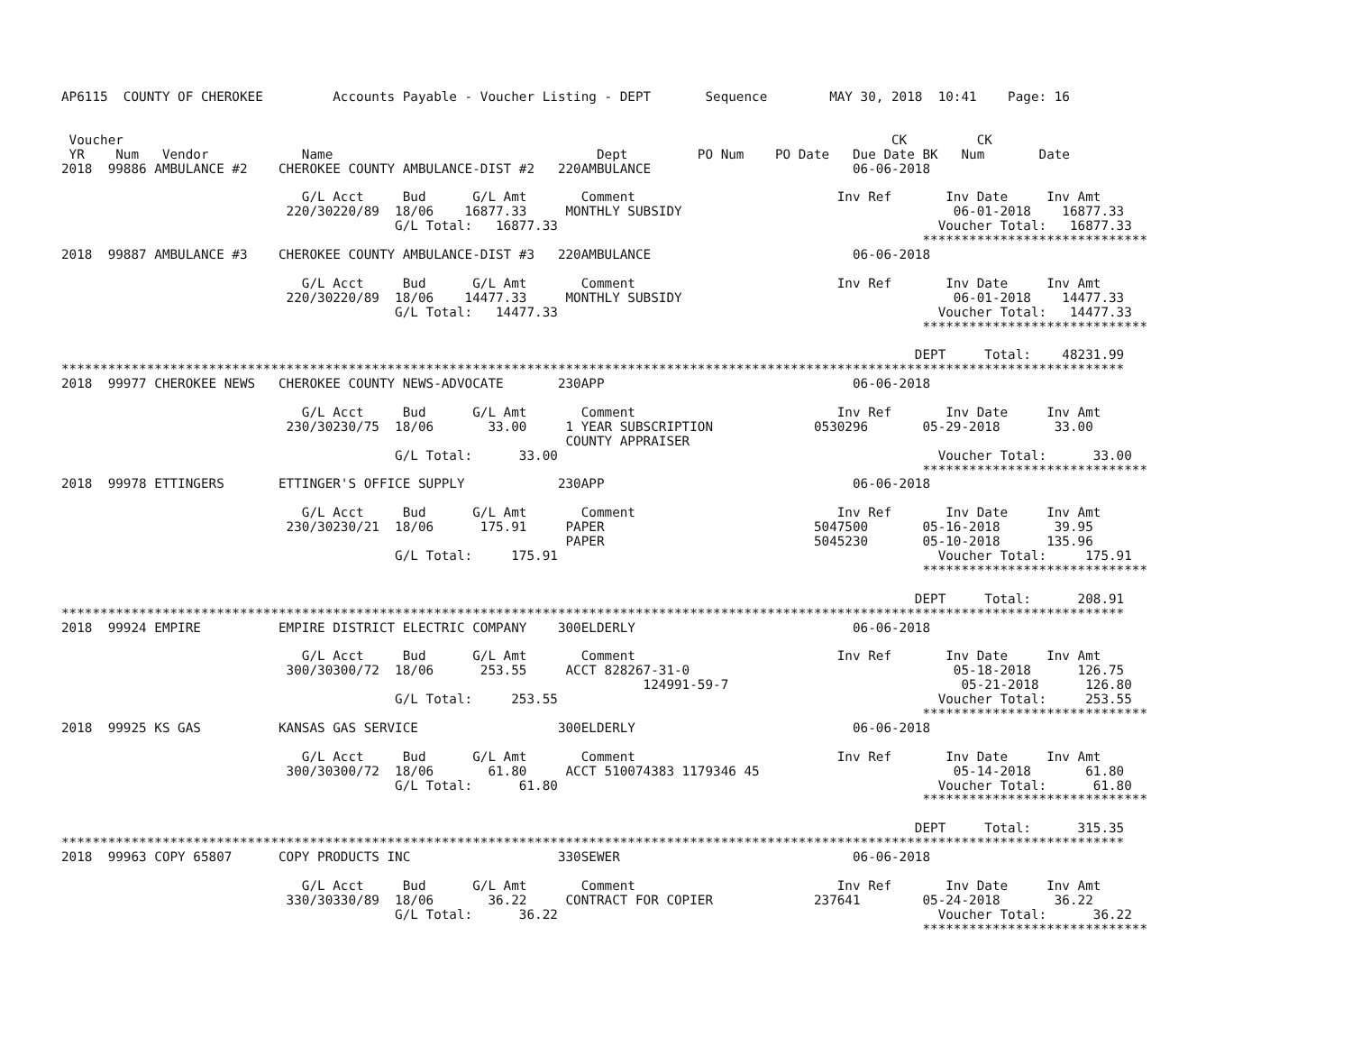AP6115  COUNTY OF CHEROKEE         Accounts Payable - Voucher Listing - DEPT       Sequence        MAY 30, 2018  10:41    Page: 16


 Voucher                                                                                                   CK         CK
 YR    Num   Vendor            Name                                  Dept         PO Num    PO Date   Due Date BK   Num       Date
2018  99886 AMBULANCE #2    CHEROKEE COUNTY AMBULANCE-DIST #2   220AMBULANCE                          06-06-2018

                               G/L Acct     Bud      G/L Amt       Comment                          Inv Ref       Inv Date     Inv Amt
                             220/30220/89  18/06    16877.33     MONTHLY SUBSIDY                                   06-01-2018    16877.33
                                           G/L Total:   16877.33                                                 Voucher Total:   16877.33
                                                                                                               *****************************
2018  99887 AMBULANCE #3    CHEROKEE COUNTY AMBULANCE-DIST #3   220AMBULANCE                          06-06-2018

                               G/L Acct     Bud      G/L Amt       Comment                          Inv Ref       Inv Date     Inv Amt
                             220/30220/89  18/06    14477.33     MONTHLY SUBSIDY                                   06-01-2018    14477.33
                                           G/L Total:   14477.33                                                 Voucher Total:   14477.33
                                                                                                               *****************************

                                                                                                              DEPT     Total:    48231.99
*****************************************************************************************************************************************
2018  99977 CHEROKEE NEWS   CHEROKEE COUNTY NEWS-ADVOCATE       230APP                                06-06-2018

                               G/L Acct     Bud      G/L Amt       Comment                          Inv Ref       Inv Date     Inv Amt
                             230/30230/75  18/06       33.00     1 YEAR SUBSCRIPTION             0530296       05-29-2018       33.00
                                                                 COUNTY APPRAISER
                                           G/L Total:      33.00                                                 Voucher Total:      33.00
                                                                                                               *****************************
2018  99978 ETTINGERS       ETTINGER'S OFFICE SUPPLY            230APP                                06-06-2018

                               G/L Acct     Bud      G/L Amt       Comment                          Inv Ref       Inv Date     Inv Amt
                             230/30230/21  18/06      175.91     PAPER                           5047500       05-16-2018       39.95
                                                                 PAPER                           5045230       05-10-2018      135.96
                                           G/L Total:     175.91                                                 Voucher Total:     175.91
                                                                                                               *****************************

                                                                                                              DEPT     Total:      208.91
*****************************************************************************************************************************************
2018  99924 EMPIRE          EMPIRE DISTRICT ELECTRIC COMPANY    300ELDERLY                            06-06-2018

                               G/L Acct     Bud      G/L Amt       Comment                          Inv Ref       Inv Date     Inv Amt
                             300/30300/72  18/06      253.55     ACCT 828267-31-0                                  05-18-2018      126.75
                                                                           124991-59-7                              05-21-2018      126.80
                                           G/L Total:     253.55                                                 Voucher Total:     253.55
                                                                                                               *****************************
2018  99925 KS GAS          KANSAS GAS SERVICE                  300ELDERLY                            06-06-2018

                               G/L Acct     Bud      G/L Amt       Comment                          Inv Ref       Inv Date     Inv Amt
                             300/30300/72  18/06       61.80     ACCT 510074383 1179346 45                         05-14-2018       61.80
                                           G/L Total:      61.80                                                 Voucher Total:      61.80
                                                                                                               *****************************

                                                                                                              DEPT     Total:      315.35
*****************************************************************************************************************************************
2018  99963 COPY 65807      COPY PRODUCTS INC                   330SEWER                              06-06-2018

                               G/L Acct     Bud      G/L Amt       Comment                          Inv Ref       Inv Date     Inv Amt
                             330/30330/89  18/06       36.22     CONTRACT FOR COPIER             237641        05-24-2018       36.22
                                           G/L Total:      36.22                                                 Voucher Total:      36.22
                                                                                                               *****************************